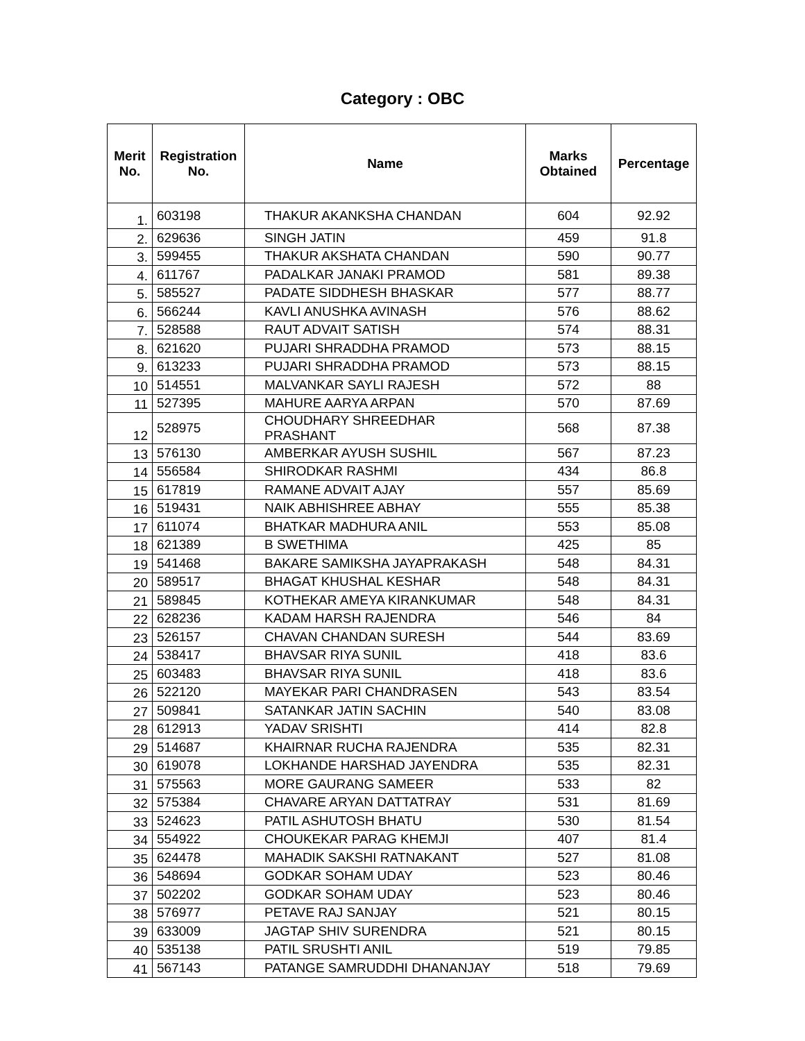Category : OBC
| Merit No. | Registration No. | Name | Marks Obtained | Percentage |
| --- | --- | --- | --- | --- |
| 1. | 603198 | THAKUR AKANKSHA CHANDAN | 604 | 92.92 |
| 2. | 629636 | SINGH JATIN | 459 | 91.8 |
| 3. | 599455 | THAKUR AKSHATA CHANDAN | 590 | 90.77 |
| 4. | 611767 | PADALKAR JANAKI PRAMOD | 581 | 89.38 |
| 5. | 585527 | PADATE SIDDHESH BHASKAR | 577 | 88.77 |
| 6. | 566244 | KAVLI ANUSHKA AVINASH | 576 | 88.62 |
| 7. | 528588 | RAUT ADVAIT SATISH | 574 | 88.31 |
| 8. | 621620 | PUJARI SHRADDHA PRAMOD | 573 | 88.15 |
| 9. | 613233 | PUJARI SHRADDHA PRAMOD | 573 | 88.15 |
| 10 | 514551 | MALVANKAR SAYLI RAJESH | 572 | 88 |
| 11 | 527395 | MAHURE AARYA ARPAN | 570 | 87.69 |
| 12 | 528975 | CHOUDHARY SHREEDHAR PRASHANT | 568 | 87.38 |
| 13 | 576130 | AMBERKAR AYUSH SUSHIL | 567 | 87.23 |
| 14 | 556584 | SHIRODKAR RASHMI | 434 | 86.8 |
| 15 | 617819 | RAMANE ADVAIT AJAY | 557 | 85.69 |
| 16 | 519431 | NAIK ABHISHREE ABHAY | 555 | 85.38 |
| 17 | 611074 | BHATKAR MADHURA ANIL | 553 | 85.08 |
| 18 | 621389 | B SWETHIMA | 425 | 85 |
| 19 | 541468 | BAKARE SAMIKSHA JAYAPRAKASH | 548 | 84.31 |
| 20 | 589517 | BHAGAT KHUSHAL KESHAR | 548 | 84.31 |
| 21 | 589845 | KOTHEKAR AMEYA KIRANKUMAR | 548 | 84.31 |
| 22 | 628236 | KADAM HARSH RAJENDRA | 546 | 84 |
| 23 | 526157 | CHAVAN CHANDAN SURESH | 544 | 83.69 |
| 24 | 538417 | BHAVSAR RIYA SUNIL | 418 | 83.6 |
| 25 | 603483 | BHAVSAR RIYA SUNIL | 418 | 83.6 |
| 26 | 522120 | MAYEKAR PARI CHANDRASEN | 543 | 83.54 |
| 27 | 509841 | SATANKAR JATIN SACHIN | 540 | 83.08 |
| 28 | 612913 | YADAV SRISHTI | 414 | 82.8 |
| 29 | 514687 | KHAIRNAR RUCHA RAJENDRA | 535 | 82.31 |
| 30 | 619078 | LOKHANDE HARSHAD JAYENDRA | 535 | 82.31 |
| 31 | 575563 | MORE GAURANG SAMEER | 533 | 82 |
| 32 | 575384 | CHAVARE ARYAN DATTATRAY | 531 | 81.69 |
| 33 | 524623 | PATIL ASHUTOSH BHATU | 530 | 81.54 |
| 34 | 554922 | CHOUKEKAR PARAG KHEMJI | 407 | 81.4 |
| 35 | 624478 | MAHADIK SAKSHI RATNAKANT | 527 | 81.08 |
| 36 | 548694 | GODKAR SOHAM UDAY | 523 | 80.46 |
| 37 | 502202 | GODKAR SOHAM UDAY | 523 | 80.46 |
| 38 | 576977 | PETAVE RAJ SANJAY | 521 | 80.15 |
| 39 | 633009 | JAGTAP SHIV SURENDRA | 521 | 80.15 |
| 40 | 535138 | PATIL SRUSHTI ANIL | 519 | 79.85 |
| 41 | 567143 | PATANGE SAMRUDDHI DHANANJAY | 518 | 79.69 |